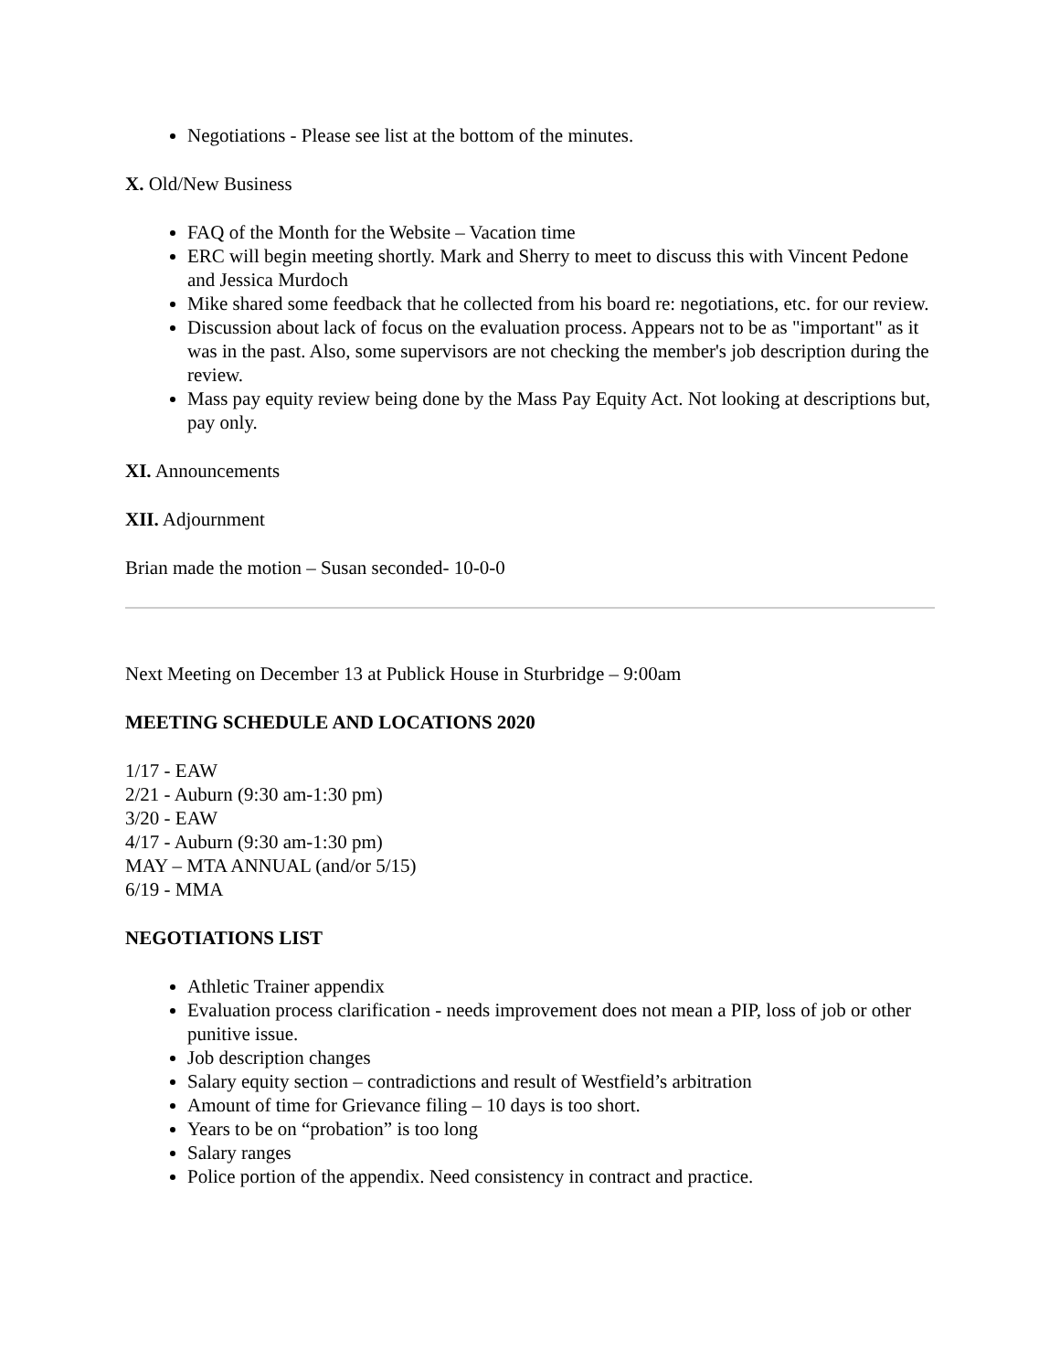Negotiations - Please see list at the bottom of the minutes.
X. Old/New Business
FAQ of the Month for the Website – Vacation time
ERC will begin meeting shortly. Mark and Sherry to meet to discuss this with Vincent Pedone and Jessica Murdoch
Mike shared some feedback that he collected from his board re: negotiations, etc. for our review.
Discussion about lack of focus on the evaluation process. Appears not to be as "important" as it was in the past. Also, some supervisors are not checking the member's job description during the review.
Mass pay equity review being done by the Mass Pay Equity Act. Not looking at descriptions but, pay only.
XI. Announcements
XII. Adjournment
Brian made the motion – Susan seconded- 10-0-0
Next Meeting on December 13 at Publick House in Sturbridge – 9:00am
MEETING SCHEDULE AND LOCATIONS 2020
1/17 - EAW
2/21 - Auburn (9:30 am-1:30 pm)
3/20 - EAW
4/17 - Auburn (9:30 am-1:30 pm)
MAY – MTA ANNUAL (and/or 5/15)
6/19 - MMA
NEGOTIATIONS LIST
Athletic Trainer appendix
Evaluation process clarification - needs improvement does not mean a PIP, loss of job or other punitive issue.
Job description changes
Salary equity section – contradictions and result of Westfield’s arbitration
Amount of time for Grievance filing – 10 days is too short.
Years to be on “probation” is too long
Salary ranges
Police portion of the appendix. Need consistency in contract and practice.